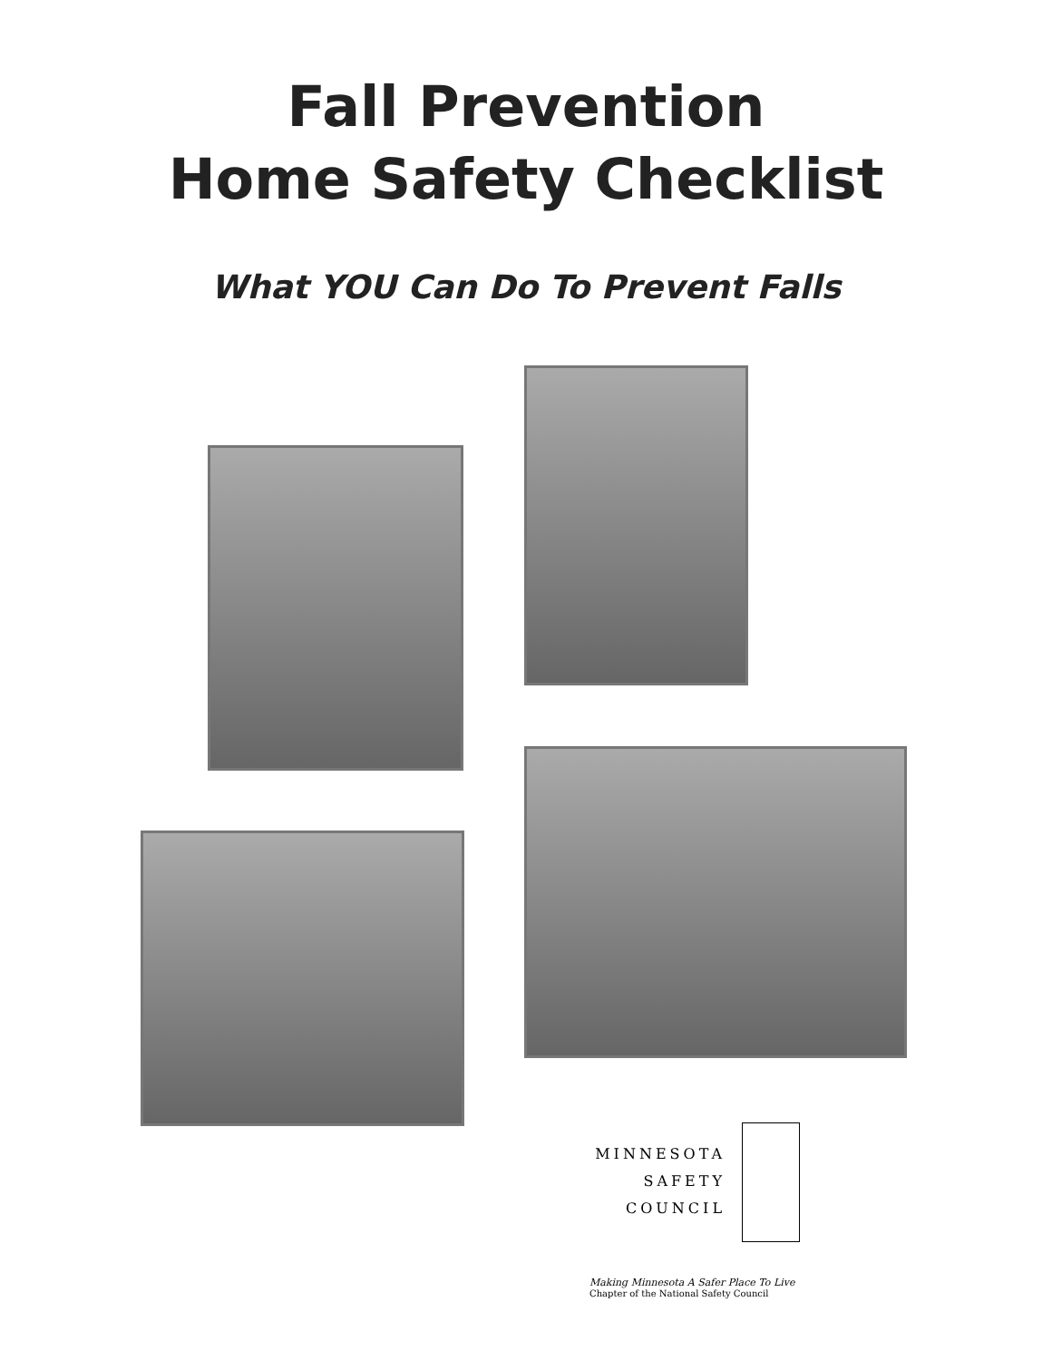Fall Prevention
Home Safety Checklist
What YOU Can Do To Prevent Falls
MINNESOTA
SAFETY
COUNCIL
Making Minnesota A Safer Place To Live
Chapter of the National Safety Council